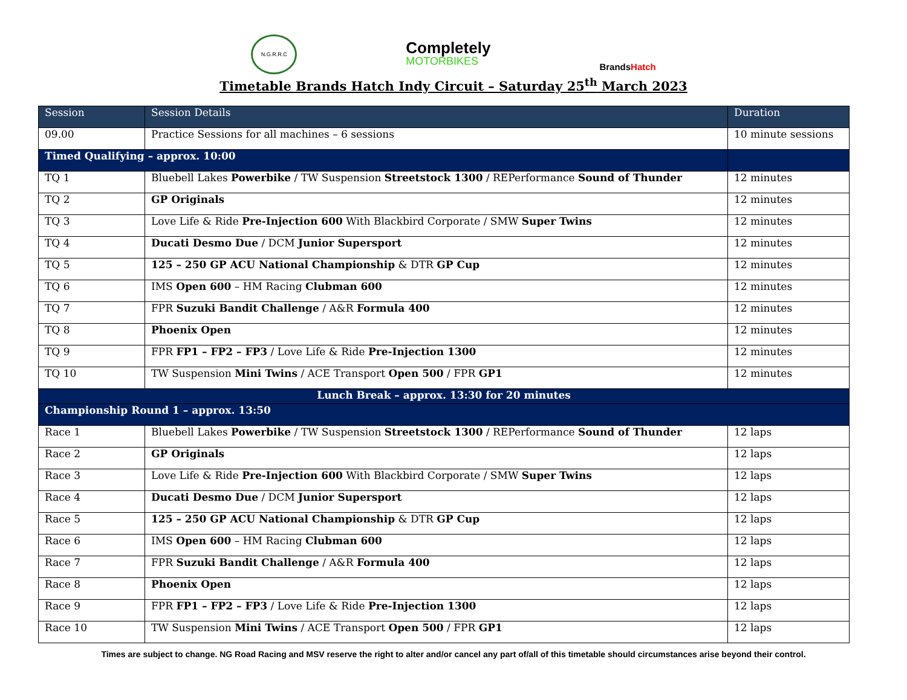N.G.R.R.C
Completely
MOTORBIKES
BrandsHatch
Timetable Brands Hatch Indy Circuit – Saturday 25<sup>th</sup> March 2023
| Session | Session Details | Duration |
| --- | --- | --- |
| 09.00 | Practice Sessions for all machines – 6 sessions | 10 minute sessions |
| Timed Qualifying – approx. 10:00 | | |
| TQ 1 | Bluebell Lakes Powerbike / TW Suspension Streetstock 1300 / REPerformance Sound of Thunder | 12 minutes |
| TQ 2 | GP Originals | 12 minutes |
| TQ 3 | Love Life & Ride Pre-Injection 600 With Blackbird Corporate / SMW Super Twins | 12 minutes |
| TQ 4 | Ducati Desmo Due / DCM Junior Supersport | 12 minutes |
| TQ 5 | 125 – 250 GP ACU National Championship & DTR GP Cup | 12 minutes |
| TQ 6 | IMS Open 600 – HM Racing Clubman 600 | 12 minutes |
| TQ 7 | FPR Suzuki Bandit Challenge / A&R Formula 400 | 12 minutes |
| TQ 8 | Phoenix Open | 12 minutes |
| TQ 9 | FPR FP1 – FP2 – FP3 / Love Life & Ride Pre-Injection 1300 | 12 minutes |
| TQ 10 | TW Suspension Mini Twins / ACE Transport Open 500 / FPR GP1 | 12 minutes |
| Lunch Break – approx. 13:30 for 20 minutes | | |
| Championship Round 1 – approx. 13:50 | | |
| Race 1 | Bluebell Lakes Powerbike / TW Suspension Streetstock 1300 / REPerformance Sound of Thunder | 12 laps |
| Race 2 | GP Originals | 12 laps |
| Race 3 | Love Life & Ride Pre-Injection 600 With Blackbird Corporate / SMW Super Twins | 12 laps |
| Race 4 | Ducati Desmo Due / DCM Junior Supersport | 12 laps |
| Race 5 | 125 – 250 GP ACU National Championship & DTR GP Cup | 12 laps |
| Race 6 | IMS Open 600 – HM Racing Clubman 600 | 12 laps |
| Race 7 | FPR Suzuki Bandit Challenge / A&R Formula 400 | 12 laps |
| Race 8 | Phoenix Open | 12 laps |
| Race 9 | FPR FP1 – FP2 – FP3 / Love Life & Ride Pre-Injection 1300 | 12 laps |
| Race 10 | TW Suspension Mini Twins / ACE Transport Open 500 / FPR GP1 | 12 laps |
Times are subject to change. NG Road Racing and MSV reserve the right to alter and/or cancel any part of/all of this timetable should circumstances arise beyond their control.